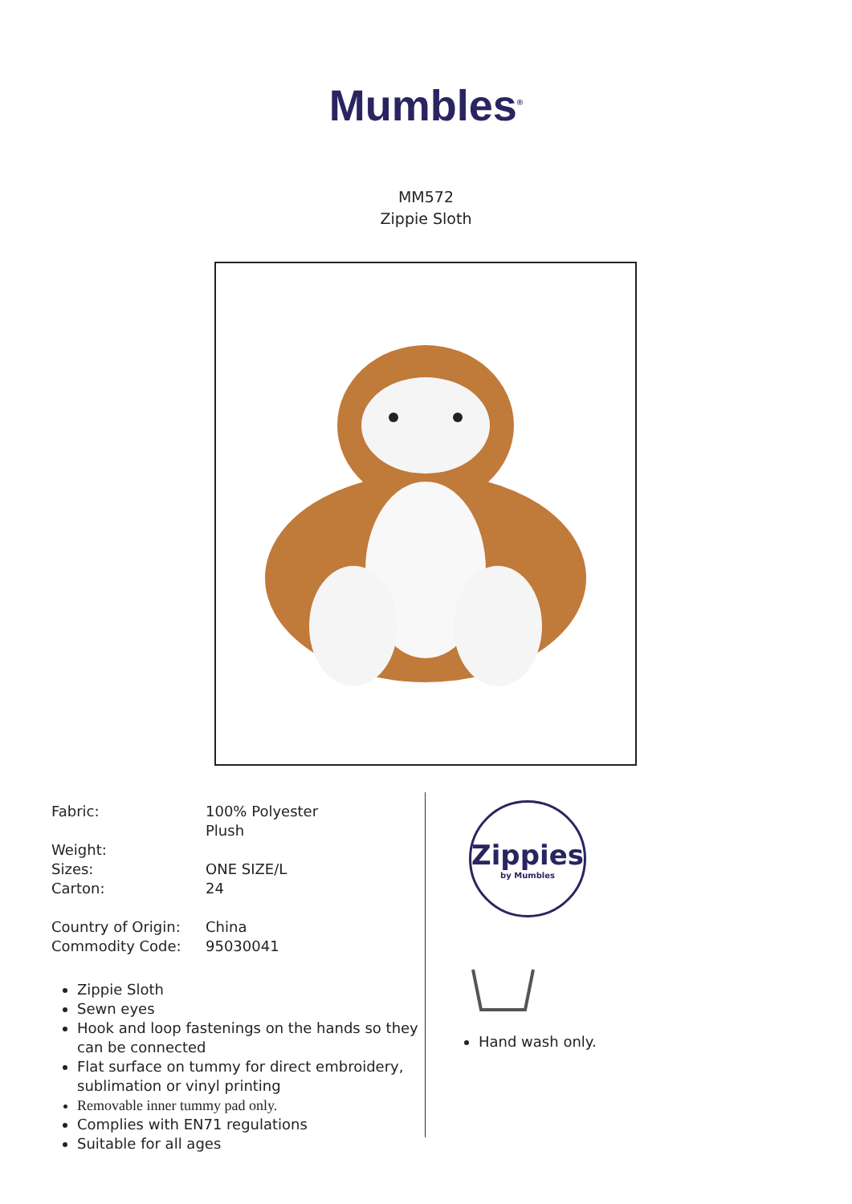Mumbles<sup>®</sup>
MM572
Zippie Sloth
Fabric: 100% Polyester
Plush
Weight:
Sizes: ONE SIZE/L
Carton: 24
Country of Origin:
China
Commodity Code: 95030041
Zippie Sloth
Sewn eyes
Hook and loop fastenings on the hands so they can be connected
Flat surface on tummy for direct embroidery, sublimation or vinyl printing
Removable inner tummy pad only.
Complies with EN71 regulations
Suitable for all ages
Zippies
by Mumbles
Hand wash only.